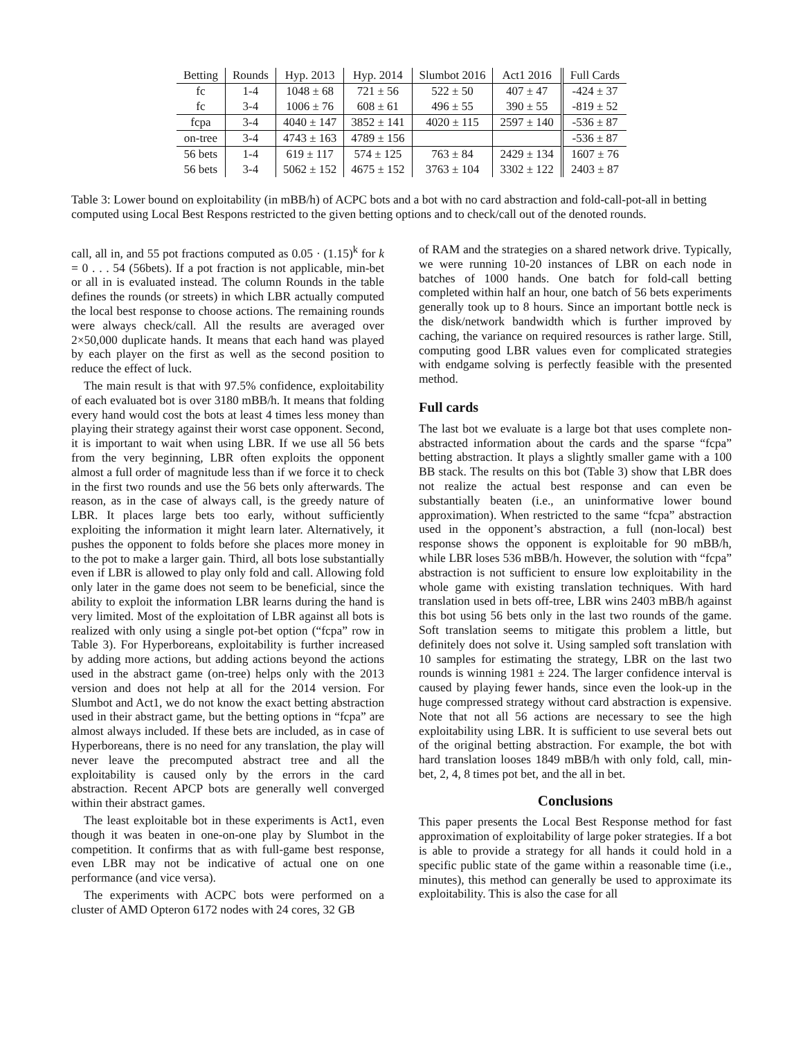| Betting | Rounds | Hyp. 2013 | Hyp. 2014 | Slumbot 2016 | Act1 2016 | Full Cards |
| --- | --- | --- | --- | --- | --- | --- |
| fc | 1-4 | 1048 ± 68 | 721 ± 56 | 522 ± 50 | 407 ± 47 | -424 ± 37 |
| fc | 3-4 | 1006 ± 76 | 608 ± 61 | 496 ± 55 | 390 ± 55 | -819 ± 52 |
| fcpa | 3-4 | 4040 ± 147 | 3852 ± 141 | 4020 ± 115 | 2597 ± 140 | -536 ± 87 |
| on-tree | 3-4 | 4743 ± 163 | 4789 ± 156 | | | -536 ± 87 |
| 56 bets | 1-4 | 619 ± 117 | 574 ± 125 | 763 ± 84 | 2429 ± 134 | 1607 ± 76 |
| 56 bets | 3-4 | 5062 ± 152 | 4675 ± 152 | 3763 ± 104 | 3302 ± 122 | 2403 ± 87 |
Table 3: Lower bound on exploitability (in mBB/h) of ACPC bots and a bot with no card abstraction and fold-call-pot-all in betting computed using Local Best Respons restricted to the given betting options and to check/call out of the denoted rounds.
call, all in, and 55 pot fractions computed as 0.05 · (1.15)<sup>k</sup> for k = 0 . . . 54 (56bets). If a pot fraction is not applicable, min-bet or all in is evaluated instead. The column Rounds in the table defines the rounds (or streets) in which LBR actually computed the local best response to choose actions. The remaining rounds were always check/call. All the results are averaged over 2×50,000 duplicate hands. It means that each hand was played by each player on the first as well as the second position to reduce the effect of luck.
The main result is that with 97.5% confidence, exploitability of each evaluated bot is over 3180 mBB/h. It means that folding every hand would cost the bots at least 4 times less money than playing their strategy against their worst case opponent. Second, it is important to wait when using LBR. If we use all 56 bets from the very beginning, LBR often exploits the opponent almost a full order of magnitude less than if we force it to check in the first two rounds and use the 56 bets only afterwards. The reason, as in the case of always call, is the greedy nature of LBR. It places large bets too early, without sufficiently exploiting the information it might learn later. Alternatively, it pushes the opponent to folds before she places more money in to the pot to make a larger gain. Third, all bots lose substantially even if LBR is allowed to play only fold and call. Allowing fold only later in the game does not seem to be beneficial, since the ability to exploit the information LBR learns during the hand is very limited. Most of the exploitation of LBR against all bots is realized with only using a single pot-bet option (“fcpa” row in Table 3). For Hyperboreans, exploitability is further increased by adding more actions, but adding actions beyond the actions used in the abstract game (on-tree) helps only with the 2013 version and does not help at all for the 2014 version. For Slumbot and Act1, we do not know the exact betting abstraction used in their abstract game, but the betting options in “fcpa” are almost always included. If these bets are included, as in case of Hyperboreans, there is no need for any translation, the play will never leave the precomputed abstract tree and all the exploitability is caused only by the errors in the card abstraction. Recent APCP bots are generally well converged within their abstract games.
The least exploitable bot in these experiments is Act1, even though it was beaten in one-on-one play by Slumbot in the competition. It confirms that as with full-game best response, even LBR may not be indicative of actual one on one performance (and vice versa).
The experiments with ACPC bots were performed on a cluster of AMD Opteron 6172 nodes with 24 cores, 32 GB
of RAM and the strategies on a shared network drive. Typically, we were running 10-20 instances of LBR on each node in batches of 1000 hands. One batch for fold-call betting completed within half an hour, one batch of 56 bets experiments generally took up to 8 hours. Since an important bottle neck is the disk/network bandwidth which is further improved by caching, the variance on required resources is rather large. Still, computing good LBR values even for complicated strategies with endgame solving is perfectly feasible with the presented method.
Full cards
The last bot we evaluate is a large bot that uses complete non-abstracted information about the cards and the sparse “fcpa” betting abstraction. It plays a slightly smaller game with a 100 BB stack. The results on this bot (Table 3) show that LBR does not realize the actual best response and can even be substantially beaten (i.e., an uninformative lower bound approximation). When restricted to the same “fcpa” abstraction used in the opponent’s abstraction, a full (non-local) best response shows the opponent is exploitable for 90 mBB/h, while LBR loses 536 mBB/h. However, the solution with “fcpa” abstraction is not sufficient to ensure low exploitability in the whole game with existing translation techniques. With hard translation used in bets off-tree, LBR wins 2403 mBB/h against this bot using 56 bets only in the last two rounds of the game. Soft translation seems to mitigate this problem a little, but definitely does not solve it. Using sampled soft translation with 10 samples for estimating the strategy, LBR on the last two rounds is winning 1981 ± 224. The larger confidence interval is caused by playing fewer hands, since even the look-up in the huge compressed strategy without card abstraction is expensive. Note that not all 56 actions are necessary to see the high exploitability using LBR. It is sufficient to use several bets out of the original betting abstraction. For example, the bot with hard translation looses 1849 mBB/h with only fold, call, min-bet, 2, 4, 8 times pot bet, and the all in bet.
Conclusions
This paper presents the Local Best Response method for fast approximation of exploitability of large poker strategies. If a bot is able to provide a strategy for all hands it could hold in a specific public state of the game within a reasonable time (i.e., minutes), this method can generally be used to approximate its exploitability. This is also the case for all